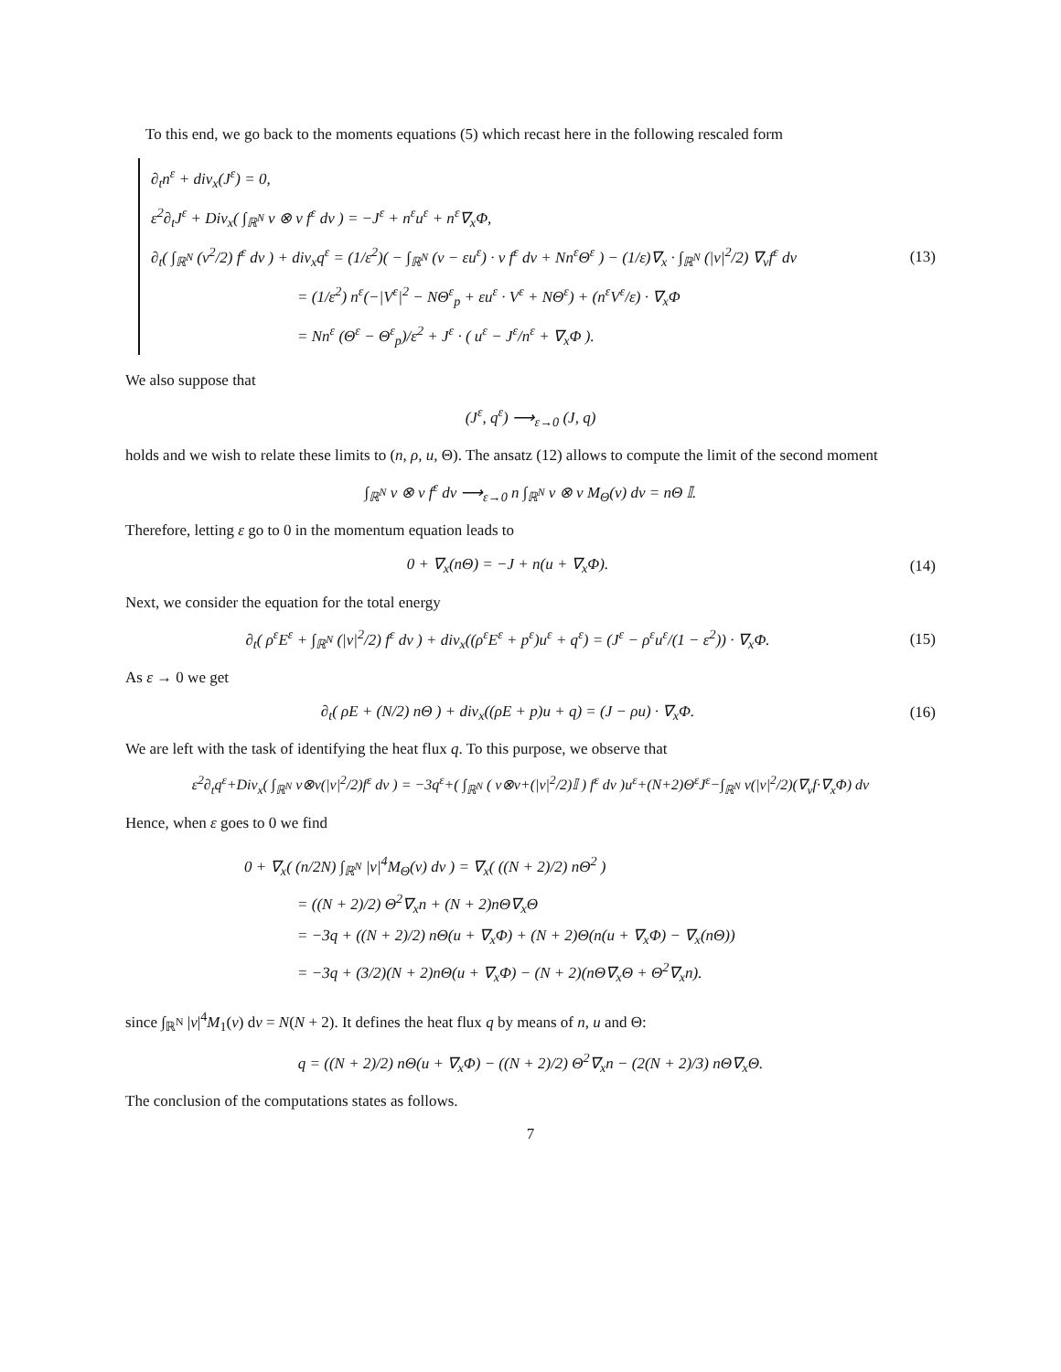To this end, we go back to the moments equations (5) which recast here in the following rescaled form
∂<sub>t</sub>n<sup>ε</sup> + div<sub>x</sub>(J<sup>ε</sup>) = 0,
ε<sup>2</sup>∂<sub>t</sub>J<sup>ε</sup> + Div<sub>x</sub>( ∫<sub>ℝ<sup>N</sup></sub> v ⊗ v f<sup>ε</sup> dv ) = −J<sup>ε</sup> + n<sup>ε</sup>u<sup>ε</sup> + n<sup>ε</sup>∇<sub>x</sub>Φ,
∂<sub>t</sub>( ∫<sub>ℝ<sup>N</sup></sub> (v<sup>2</sup>/2) f<sup>ε</sup> dv ) + div<sub>x</sub>q<sup>ε</sup> = (1/ε<sup>2</sup>)( − ∫<sub>ℝ<sup>N</sup></sub> (v − εu<sup>ε</sup>) · v f<sup>ε</sup> dv + Nn<sup>ε</sup>Θ<sup>ε</sup> ) − (1/ε)∇<sub>x</sub> · ∫<sub>ℝ<sup>N</sup></sub> (|v|<sup>2</sup>/2) ∇<sub>v</sub>f<sup>ε</sup> dv
= (1/ε<sup>2</sup>) n<sup>ε</sup>(−|V<sup>ε</sup>|<sup>2</sup> − NΘ<sup>ε</sup><sub>p</sub> + εu<sup>ε</sup> · V<sup>ε</sup> + NΘ<sup>ε</sup>) + (n<sup>ε</sup>V<sup>ε</sup>/ε) · ∇<sub>x</sub>Φ
= Nn<sup>ε</sup> (Θ<sup>ε</sup> − Θ<sup>ε</sup><sub>p</sub>)/ε<sup>2</sup> + J<sup>ε</sup> · ( u<sup>ε</sup> − J<sup>ε</sup>/n<sup>ε</sup> + ∇<sub>x</sub>Φ ).
(13)
We also suppose that
(J<sup>ε</sup>, q<sup>ε</sup>) ⟶<sub>ε→0</sub> (J, q)
holds and we wish to relate these limits to (n, ρ, u, Θ). The ansatz (12) allows to compute the limit of the second moment
∫<sub>ℝ<sup>N</sup></sub> v ⊗ v f<sup>ε</sup> dv ⟶<sub>ε→0</sub> n ∫<sub>ℝ<sup>N</sup></sub> v ⊗ v M<sub>Θ</sub>(v) dv = nΘ 𝕀.
Therefore, letting ε go to 0 in the momentum equation leads to
0 + ∇<sub>x</sub>(nΘ) = −J + n(u + ∇<sub>x</sub>Φ). (14)
Next, we consider the equation for the total energy
∂<sub>t</sub>( ρ<sup>ε</sup>E<sup>ε</sup> + ∫<sub>ℝ<sup>N</sup></sub> (|v|<sup>2</sup>/2) f<sup>ε</sup> dv ) + div<sub>x</sub>((ρ<sup>ε</sup>E<sup>ε</sup> + p<sup>ε</sup>)u<sup>ε</sup> + q<sup>ε</sup>) = (J<sup>ε</sup> − ρ<sup>ε</sup>u<sup>ε</sup>/(1 − ε<sup>2</sup>)) · ∇<sub>x</sub>Φ.
(15)
As ε → 0 we get
∂<sub>t</sub>( ρE + (N/2) nΘ ) + div<sub>x</sub>((ρE + p)u + q) = (J − ρu) · ∇<sub>x</sub>Φ.
(16)
We are left with the task of identifying the heat flux q. To this purpose, we observe that
ε<sup>2</sup>∂<sub>t</sub>q<sup>ε</sup>+Div<sub>x</sub>( ∫<sub>ℝ<sup>N</sup></sub> v⊗v(|v|<sup>2</sup>/2)f<sup>ε</sup> dv ) = −3q<sup>ε</sup>+( ∫<sub>ℝ<sup>N</sup></sub> ( v⊗v+(|v|<sup>2</sup>/2)𝕀 ) f<sup>ε</sup> dv )u<sup>ε</sup>+(N+2)Θ<sup>ε</sup>J<sup>ε</sup>−∫<sub>ℝ<sup>N</sup></sub> v(|v|<sup>2</sup>/2)(∇<sub>v</sub>f·∇<sub>x</sub>Φ) dv
Hence, when ε goes to 0 we find
0 + ∇<sub>x</sub>( (n/2N) ∫<sub>ℝ<sup>N</sup></sub> |v|<sup>4</sup>M<sub>Θ</sub>(v) dv ) = ∇<sub>x</sub>( ((N + 2)/2) nΘ<sup>2</sup> )
= ((N + 2)/2) Θ<sup>2</sup>∇<sub>x</sub>n + (N + 2)nΘ∇<sub>x</sub>Θ
= −3q + ((N + 2)/2) nΘ(u + ∇<sub>x</sub>Φ) + (N + 2)Θ(n(u + ∇<sub>x</sub>Φ) − ∇<sub>x</sub>(nΘ))
= −3q + (3/2)(N + 2)nΘ(u + ∇<sub>x</sub>Φ) − (N + 2)(nΘ∇<sub>x</sub>Θ + Θ<sup>2</sup>∇<sub>x</sub>n).
since ∫<sub>ℝ<sup>N</sup></sub> |v|<sup>4</sup>M<sub>1</sub>(v) dv = N(N + 2). It defines the heat flux q by means of n, u and Θ:
q = ((N + 2)/2) nΘ(u + ∇<sub>x</sub>Φ) − ((N + 2)/2) Θ<sup>2</sup>∇<sub>x</sub>n − (2(N + 2)/3) nΘ∇<sub>x</sub>Θ.
The conclusion of the computations states as follows.
7